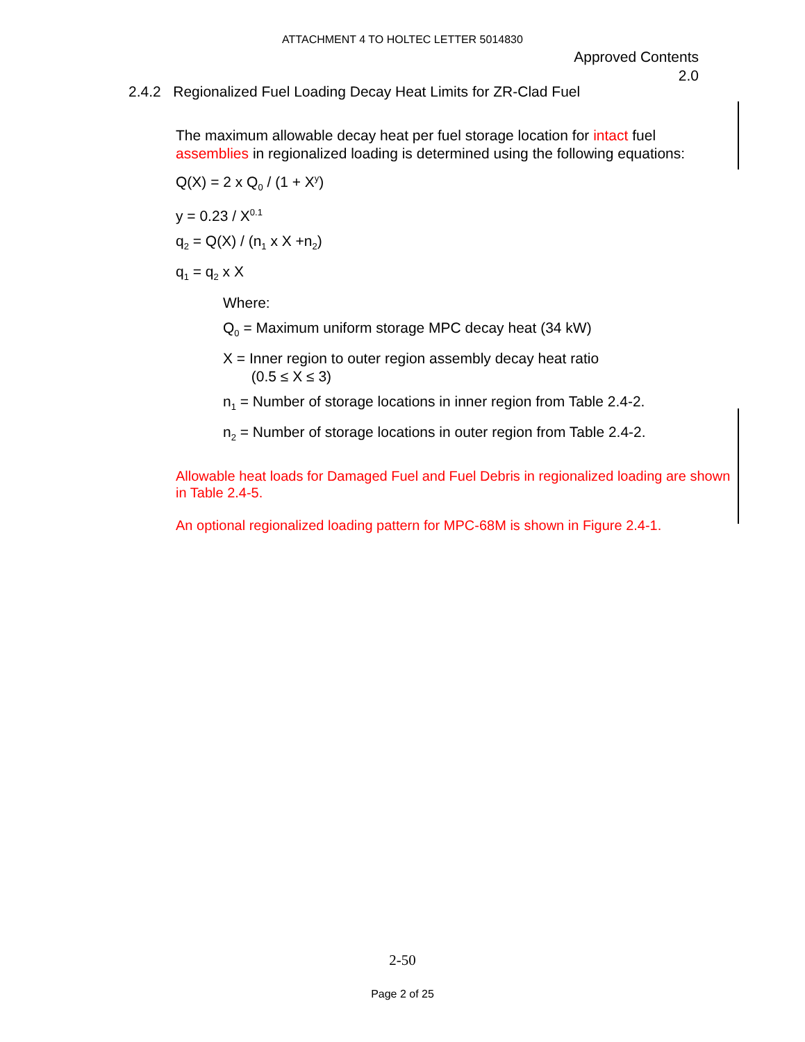ATTACHMENT 4 TO HOLTEC LETTER 5014830
Approved Contents
2.0
2.4.2 Regionalized Fuel Loading Decay Heat Limits for ZR-Clad Fuel
The maximum allowable decay heat per fuel storage location for intact fuel assemblies in regionalized loading is determined using the following equations:
Q(X) = 2 x Q<sub>0</sub> / (1 + X<sup>y</sup>)
y = 0.23 / X<sup>0.1</sup>
q<sub>2</sub> = Q(X) / (n<sub>1</sub> x X +n<sub>2</sub>)
q<sub>1</sub> = q<sub>2</sub> x X
Where:
Q<sub>0</sub> = Maximum uniform storage MPC decay heat (34 kW)
X = Inner region to outer region assembly decay heat ratio
(0.5 ≤ X ≤ 3)
n<sub>1</sub> = Number of storage locations in inner region from Table 2.4-2.
n<sub>2</sub> = Number of storage locations in outer region from Table 2.4-2.
Allowable heat loads for Damaged Fuel and Fuel Debris in regionalized loading are shown in Table 2.4-5.
An optional regionalized loading pattern for MPC-68M is shown in Figure 2.4-1.
2-50
Page 2 of 25